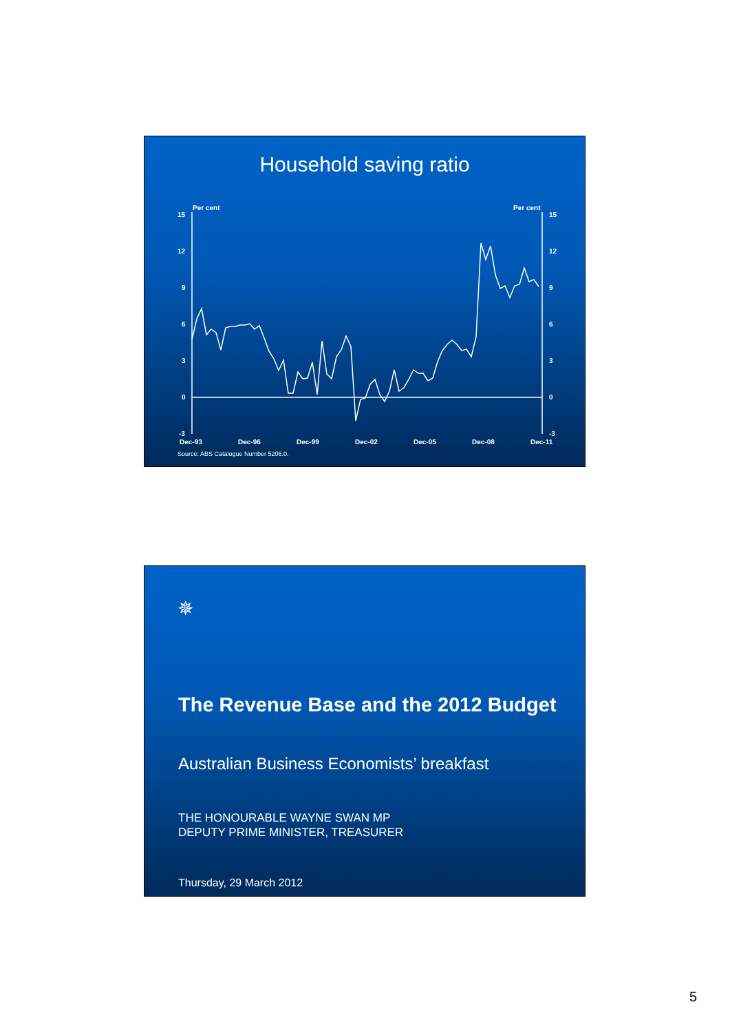Household saving ratio
Per cent
Per cent
15
12
9
6
3
0
-3
15
12
9
6
3
0
-3
Dec-93
Dec-96
Dec-99
Dec-02
Dec-05
Dec-08
Dec-11
Source: ABS Catalogue Number 5206.0.
✵
The Revenue Base and the 2012 Budget
Australian Business Economists’ breakfast
THE HONOURABLE WAYNE SWAN MP
DEPUTY PRIME MINISTER, TREASURER
Thursday, 29 March 2012
5